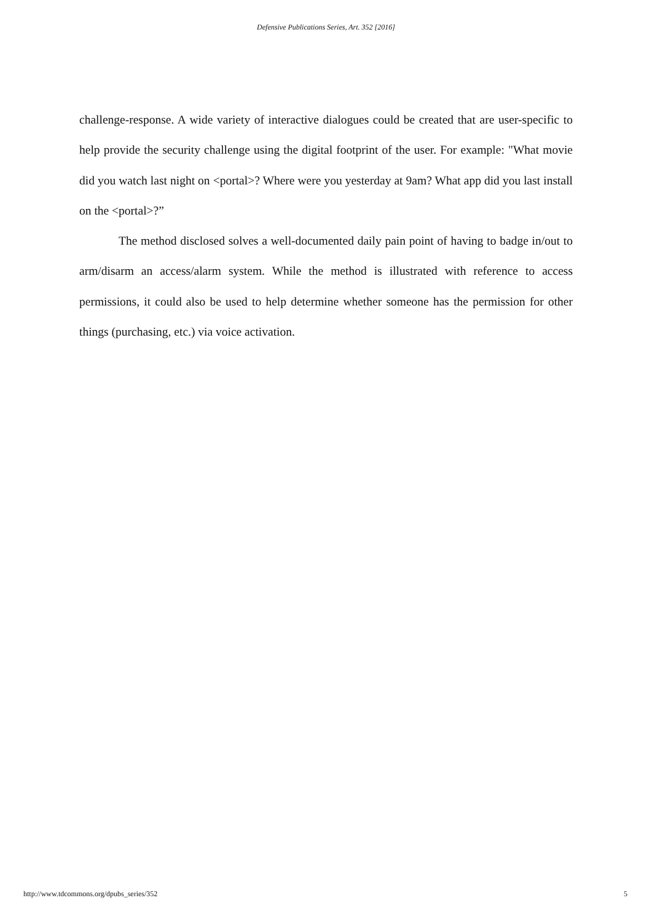Defensive Publications Series, Art. 352 [2016]
challenge-response. A wide variety of interactive dialogues could be created that are user-specific to help provide the security challenge using the digital footprint of the user. For example: "What movie did you watch last night on <portal>? Where were you yesterday at 9am? What app did you last install on the <portal>?”
The method disclosed solves a well-documented daily pain point of having to badge in/out to arm/disarm an access/alarm system. While the method is illustrated with reference to access permissions, it could also be used to help determine whether someone has the permission for other things (purchasing, etc.) via voice activation.
http://www.tdcommons.org/dpubs_series/352 5